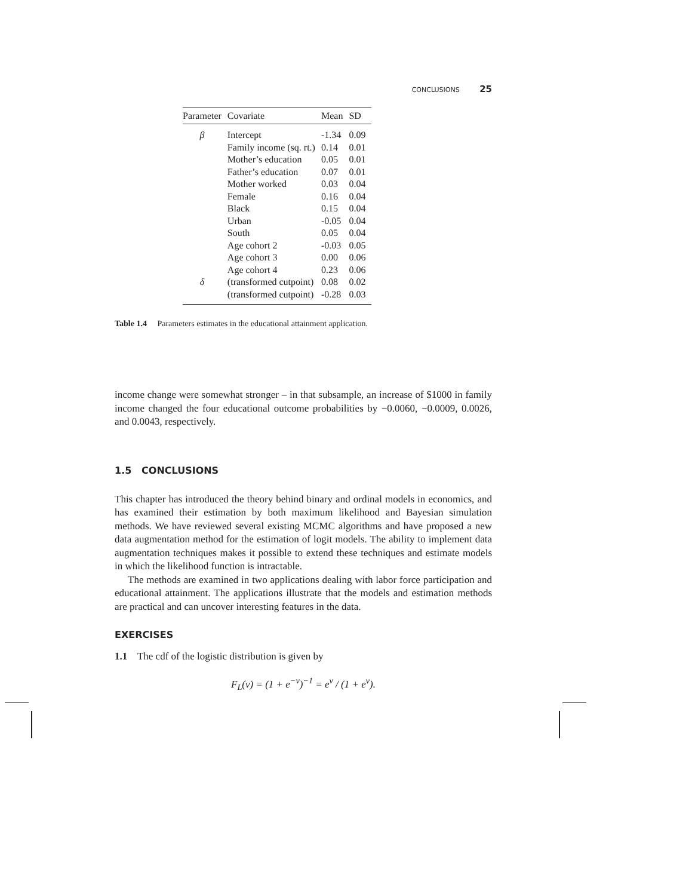CONCLUSIONS 25
| Parameter | Covariate | Mean | SD |
| --- | --- | --- | --- |
| β | Intercept | -1.34 | 0.09 |
| | Family income (sq. rt.) | 0.14 | 0.01 |
| | Mother’s education | 0.05 | 0.01 |
| | Father’s education | 0.07 | 0.01 |
| | Mother worked | 0.03 | 0.04 |
| | Female | 0.16 | 0.04 |
| | Black | 0.15 | 0.04 |
| | Urban | -0.05 | 0.04 |
| | South | 0.05 | 0.04 |
| | Age cohort 2 | -0.03 | 0.05 |
| | Age cohort 3 | 0.00 | 0.06 |
| | Age cohort 4 | 0.23 | 0.06 |
| δ | (transformed cutpoint) | 0.08 | 0.02 |
| | (transformed cutpoint) | -0.28 | 0.03 |
Table 1.4 Parameters estimates in the educational attainment application.
income change were somewhat stronger – in that subsample, an increase of $1000 in family income changed the four educational outcome probabilities by −0.0060, −0.0009, 0.0026, and 0.0043, respectively.
1.5 CONCLUSIONS
This chapter has introduced the theory behind binary and ordinal models in economics, and has examined their estimation by both maximum likelihood and Bayesian simulation methods. We have reviewed several existing MCMC algorithms and have proposed a new data augmentation method for the estimation of logit models. The ability to implement data augmentation techniques makes it possible to extend these techniques and estimate models in which the likelihood function is intractable.
The methods are examined in two applications dealing with labor force participation and educational attainment. The applications illustrate that the models and estimation methods are practical and can uncover interesting features in the data.
EXERCISES
1.1 The cdf of the logistic distribution is given by
F<sub>L</sub>(ν) = (1 + e<sup>−ν</sup>)<sup>−1</sup> = e<sup>ν</sup> / (1 + e<sup>ν</sup>).